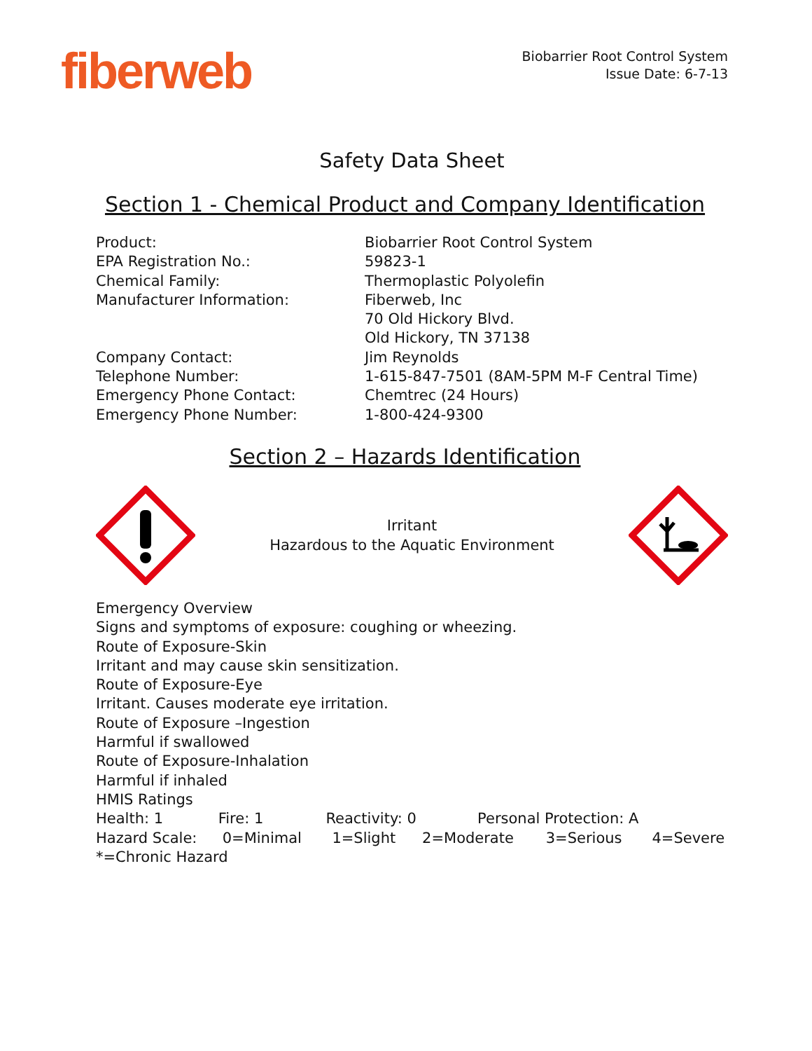fiberweb
Biobarrier Root Control System
Issue Date: 6-7-13
Safety Data Sheet
Section 1 - Chemical Product and Company Identification
Product:
Biobarrier Root Control System
EPA Registration No.:
59823-1
Chemical Family:
Thermoplastic Polyolefin
Manufacturer Information:
Fiberweb, Inc
70 Old Hickory Blvd.
Old Hickory, TN 37138
Company Contact:
Jim Reynolds
Telephone Number:
1-615-847-7501 (8AM-5PM M-F Central Time)
Emergency Phone Contact:
Chemtrec (24 Hours)
Emergency Phone Number:
1-800-424-9300
Section 2 – Hazards Identification
Irritant
Hazardous to the Aquatic Environment
Emergency Overview
Signs and symptoms of exposure: coughing or wheezing.
Route of Exposure-Skin
Irritant and may cause skin sensitization.
Route of Exposure-Eye
Irritant. Causes moderate eye irritation.
Route of Exposure –Ingestion
Harmful if swallowed
Route of Exposure-Inhalation
Harmful if inhaled
HMIS Ratings
Health: 1 Fire: 1 Reactivity: 0 Personal Protection: A
Hazard Scale: 0=Minimal 1=Slight 2=Moderate 3=Serious 4=Severe
*=Chronic Hazard